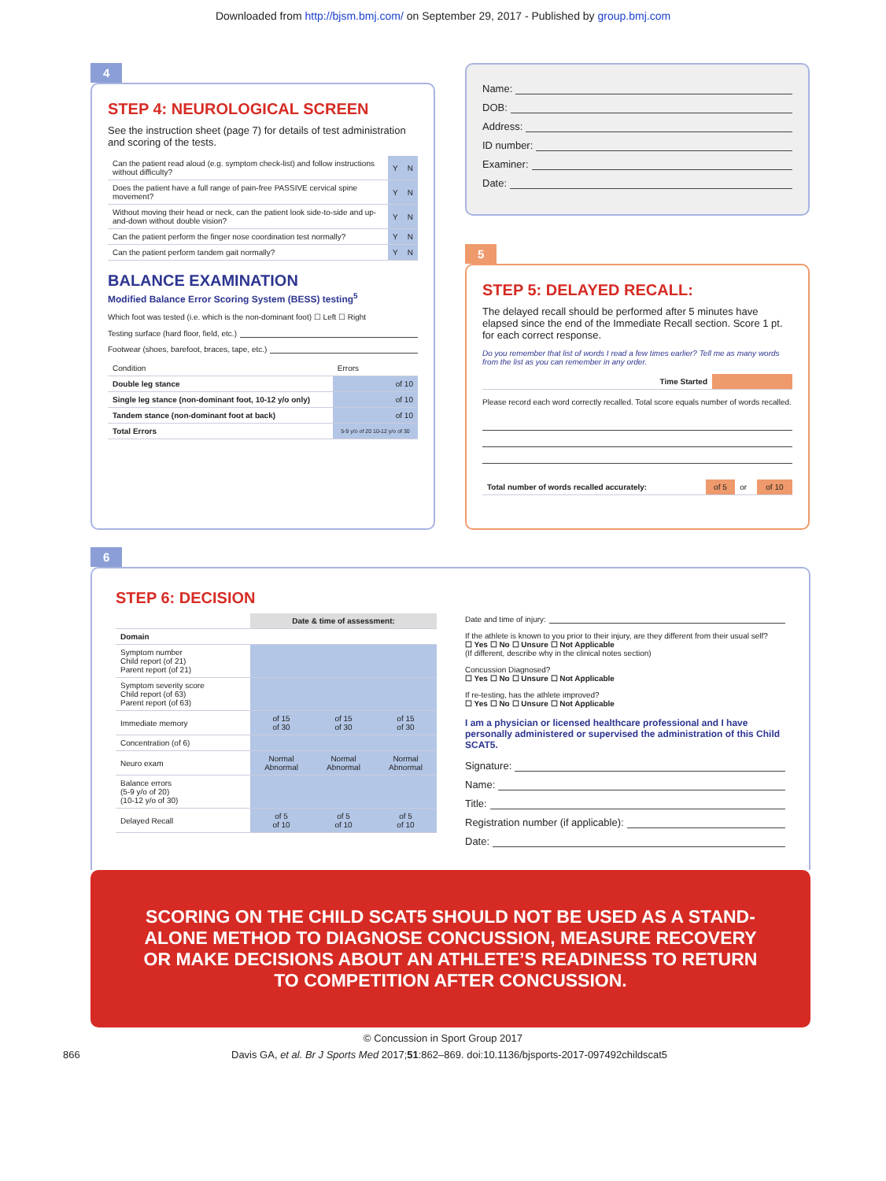Downloaded from http://bjsm.bmj.com/ on September 29, 2017 - Published by group.bmj.com
4
STEP 4: NEUROLOGICAL SCREEN
See the instruction sheet (page 7) for details of test administration and scoring of the tests.
| Can the patient read aloud (e.g. symptom check-list) and follow instructions without difficulty? | Y | N |
| Does the patient have a full range of pain-free PASSIVE cervical spine movement? | Y | N |
| Without moving their head or neck, can the patient look side-to-side and up-and-down without double vision? | Y | N |
| Can the patient perform the finger nose coordination test normally? | Y | N |
| Can the patient perform tandem gait normally? | Y | N |
BALANCE EXAMINATION
Modified Balance Error Scoring System (BESS) testing<sup>5</sup>
Which foot was tested (i.e. which is the non-dominant foot) ☐ Left ☐ Right
Testing surface (hard floor, field, etc.)
Footwear (shoes, barefoot, braces, tape, etc.)
| Condition | Errors |
| Double leg stance | of 10 |
| Single leg stance (non-dominant foot, 10-12 y/o only) | of 10 |
| Tandem stance (non-dominant foot at back) | of 10 |
| Total Errors | 5-9 y/o of 20 10-12 y/o of 30 |
Name:
DOB:
Address:
ID number:
Examiner:
Date:
5
STEP 5: DELAYED RECALL:
The delayed recall should be performed after 5 minutes have elapsed since the end of the Immediate Recall section. Score 1 pt. for each correct response.
Do you remember that list of words I read a few times earlier? Tell me as many words from the list as you can remember in any order.
| Time Started | |
Please record each word correctly recalled. Total score equals number of words recalled.
| Total number of words recalled accurately: | of 5 | or | of 10 |
6
STEP 6: DECISION
| | Date & time of assessment: | | |
| --- | --- | --- | --- |
| Domain | | | |
| Symptom number Child report (of 21) Parent report (of 21) | | | |
| Symptom severity score Child report (of 63) Parent report (of 63) | | | |
| Immediate memory | of 15 of 30 | of 15 of 30 | of 15 of 30 |
| Concentration (of 6) | | | |
| Neuro exam | Normal Abnormal | Normal Abnormal | Normal Abnormal |
| Balance errors (5-9 y/o of 20) (10-12 y/o of 30) | | | |
| Delayed Recall | of 5 of 10 | of 5 of 10 | of 5 of 10 |
Date and time of injury:
If the athlete is known to you prior to their injury, are they different from their usual self?
☐ Yes ☐ No ☐ Unsure ☐ Not Applicable
(If different, describe why in the clinical notes section)
Concussion Diagnosed?
☐ Yes ☐ No ☐ Unsure ☐ Not Applicable
If re-testing, has the athlete improved?
☐ Yes ☐ No ☐ Unsure ☐ Not Applicable
I am a physician or licensed healthcare professional and I have personally administered or supervised the administration of this Child SCAT5.
Signature:
Name:
Title:
Registration number (if applicable):
Date:
SCORING ON THE CHILD SCAT5 SHOULD NOT BE USED AS A STAND-ALONE METHOD TO DIAGNOSE CONCUSSION, MEASURE RECOVERY OR MAKE DECISIONS ABOUT AN ATHLETE’S READINESS TO RETURN TO COMPETITION AFTER CONCUSSION.
© Concussion in Sport Group 2017
866 Davis GA, et al. Br J Sports Med 2017;51:862–869. doi:10.1136/bjsports-2017-097492childscat5